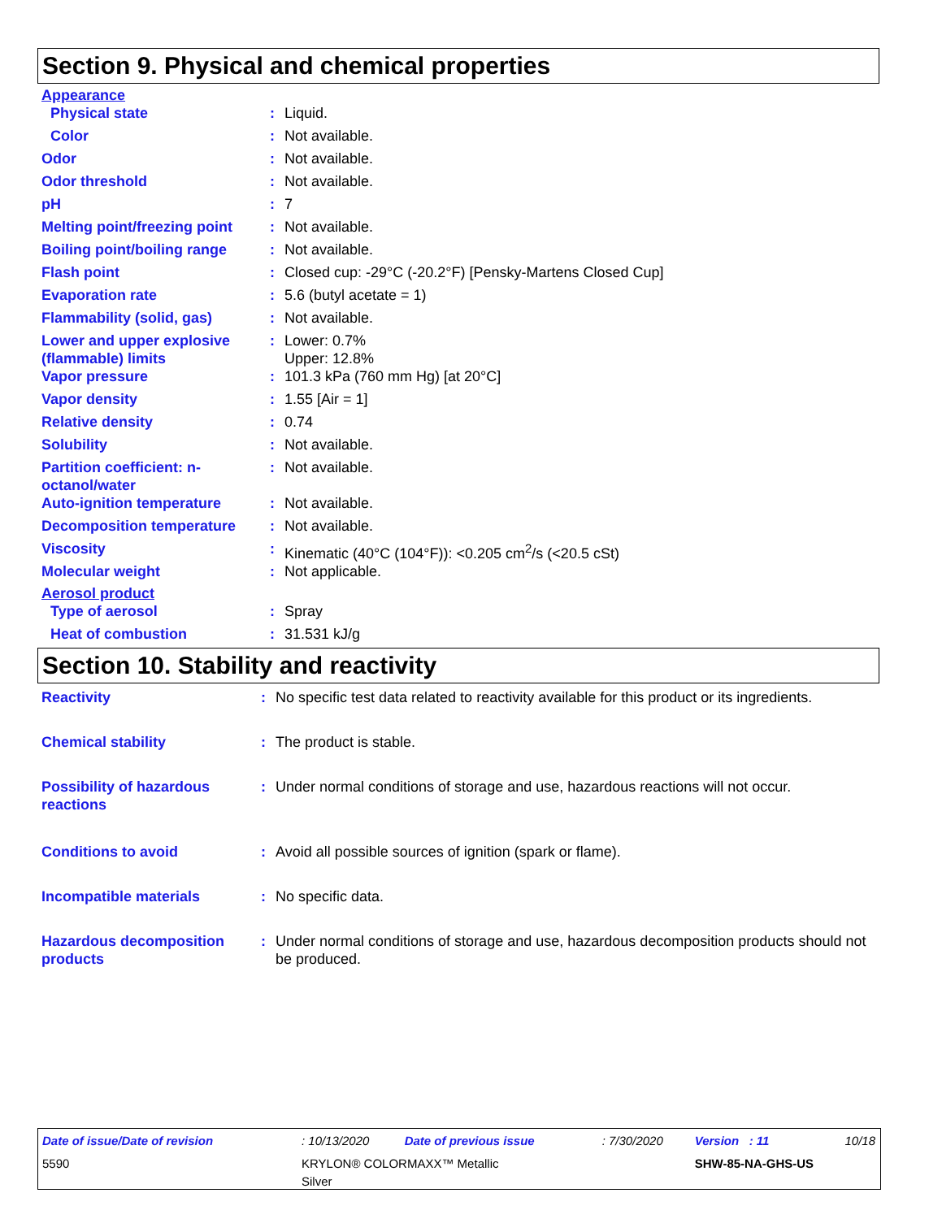Section 9. Physical and chemical properties
Appearance
| Physical state | : | Liquid. |
| Color | : | Not available. |
| Odor | : | Not available. |
| Odor threshold | : | Not available. |
| pH | : | 7 |
| Melting point/freezing point | : | Not available. |
| Boiling point/boiling range | : | Not available. |
| Flash point | : | Closed cup: -29°C (-20.2°F) [Pensky-Martens Closed Cup] |
| Evaporation rate | : | 5.6 (butyl acetate = 1) |
| Flammability (solid, gas) | : | Not available. |
| Lower and upper explosive (flammable) limits | : | Lower: 0.7% Upper: 12.8% |
| Vapor pressure | : | 101.3 kPa (760 mm Hg) [at 20°C] |
| Vapor density | : | 1.55 [Air = 1] |
| Relative density | : | 0.74 |
| Solubility | : | Not available. |
| Partition coefficient: n-octanol/water | : | Not available. |
| Auto-ignition temperature | : | Not available. |
| Decomposition temperature | : | Not available. |
| Viscosity | : | Kinematic (40°C (104°F)): <0.205 cm<sup>2</sup>/s (<20.5 cSt) |
| Molecular weight | : | Not applicable. |
Aerosol product
| Type of aerosol | : | Spray |
| Heat of combustion | : | 31.531 kJ/g |
Section 10. Stability and reactivity
| Reactivity | : | No specific test data related to reactivity available for this product or its ingredients. |
| Chemical stability | : | The product is stable. |
| Possibility of hazardous reactions | : | Under normal conditions of storage and use, hazardous reactions will not occur. |
| Conditions to avoid | : | Avoid all possible sources of ignition (spark or flame). |
| Incompatible materials | : | No specific data. |
| Hazardous decomposition products | : | Under normal conditions of storage and use, hazardous decomposition products should not be produced. |
| Date of issue/Date of revision | : 10/13/2020 | Date of previous issue | : 7/30/2020 | Version : 11 | 10/18 |
| 5590 | KRYLON® COLORMAXX™ Metallic Silver | | | SHW-85-NA-GHS-US | |